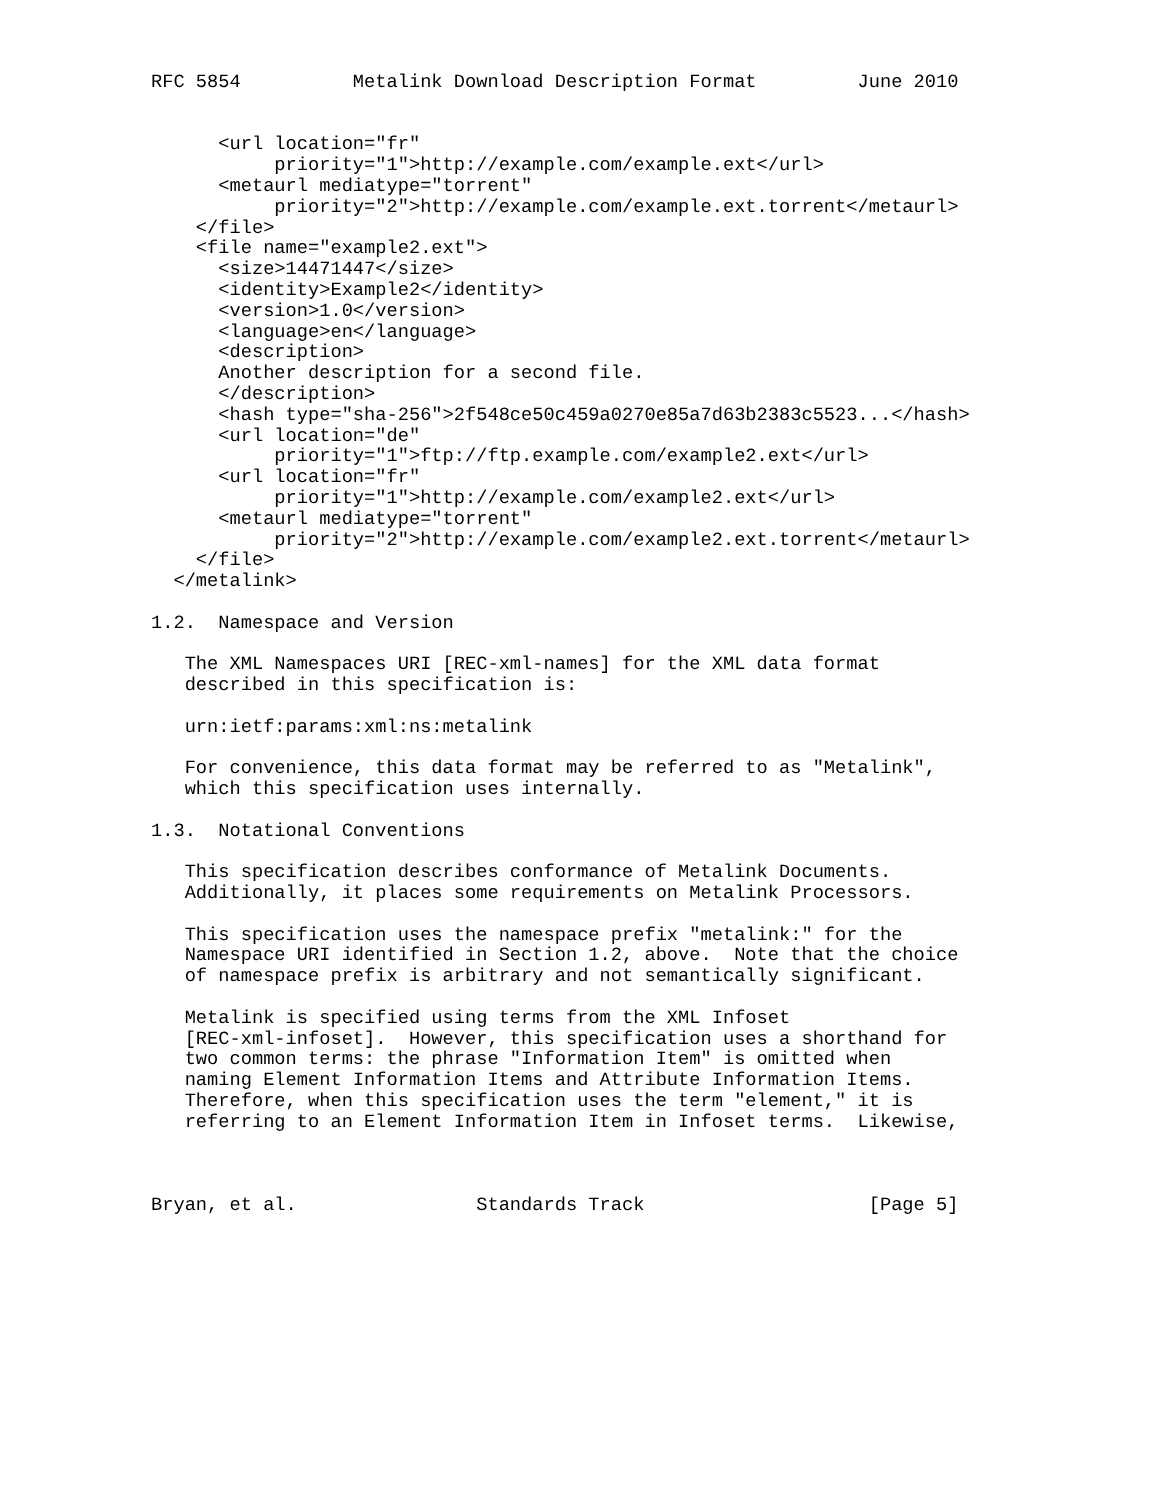RFC 5854          Metalink Download Description Format         June 2010


      <url location="fr"
           priority="1">http://example.com/example.ext</url>
      <metaurl mediatype="torrent"
           priority="2">http://example.com/example.ext.torrent</metaurl>
    </file>
    <file name="example2.ext">
      <size>14471447</size>
      <identity>Example2</identity>
      <version>1.0</version>
      <language>en</language>
      <description>
      Another description for a second file.
      </description>
      <hash type="sha-256">2f548ce50c459a0270e85a7d63b2383c5523...</hash>
      <url location="de"
           priority="1">ftp://ftp.example.com/example2.ext</url>
      <url location="fr"
           priority="1">http://example.com/example2.ext</url>
      <metaurl mediatype="torrent"
           priority="2">http://example.com/example2.ext.torrent</metaurl>
    </file>
  </metalink>

1.2.  Namespace and Version

   The XML Namespaces URI [REC-xml-names] for the XML data format
   described in this specification is:

   urn:ietf:params:xml:ns:metalink

   For convenience, this data format may be referred to as "Metalink",
   which this specification uses internally.

1.3.  Notational Conventions

   This specification describes conformance of Metalink Documents.
   Additionally, it places some requirements on Metalink Processors.

   This specification uses the namespace prefix "metalink:" for the
   Namespace URI identified in Section 1.2, above.  Note that the choice
   of namespace prefix is arbitrary and not semantically significant.

   Metalink is specified using terms from the XML Infoset
   [REC-xml-infoset].  However, this specification uses a shorthand for
   two common terms: the phrase "Information Item" is omitted when
   naming Element Information Items and Attribute Information Items.
   Therefore, when this specification uses the term "element," it is
   referring to an Element Information Item in Infoset terms.  Likewise,



Bryan, et al.                Standards Track                    [Page 5]